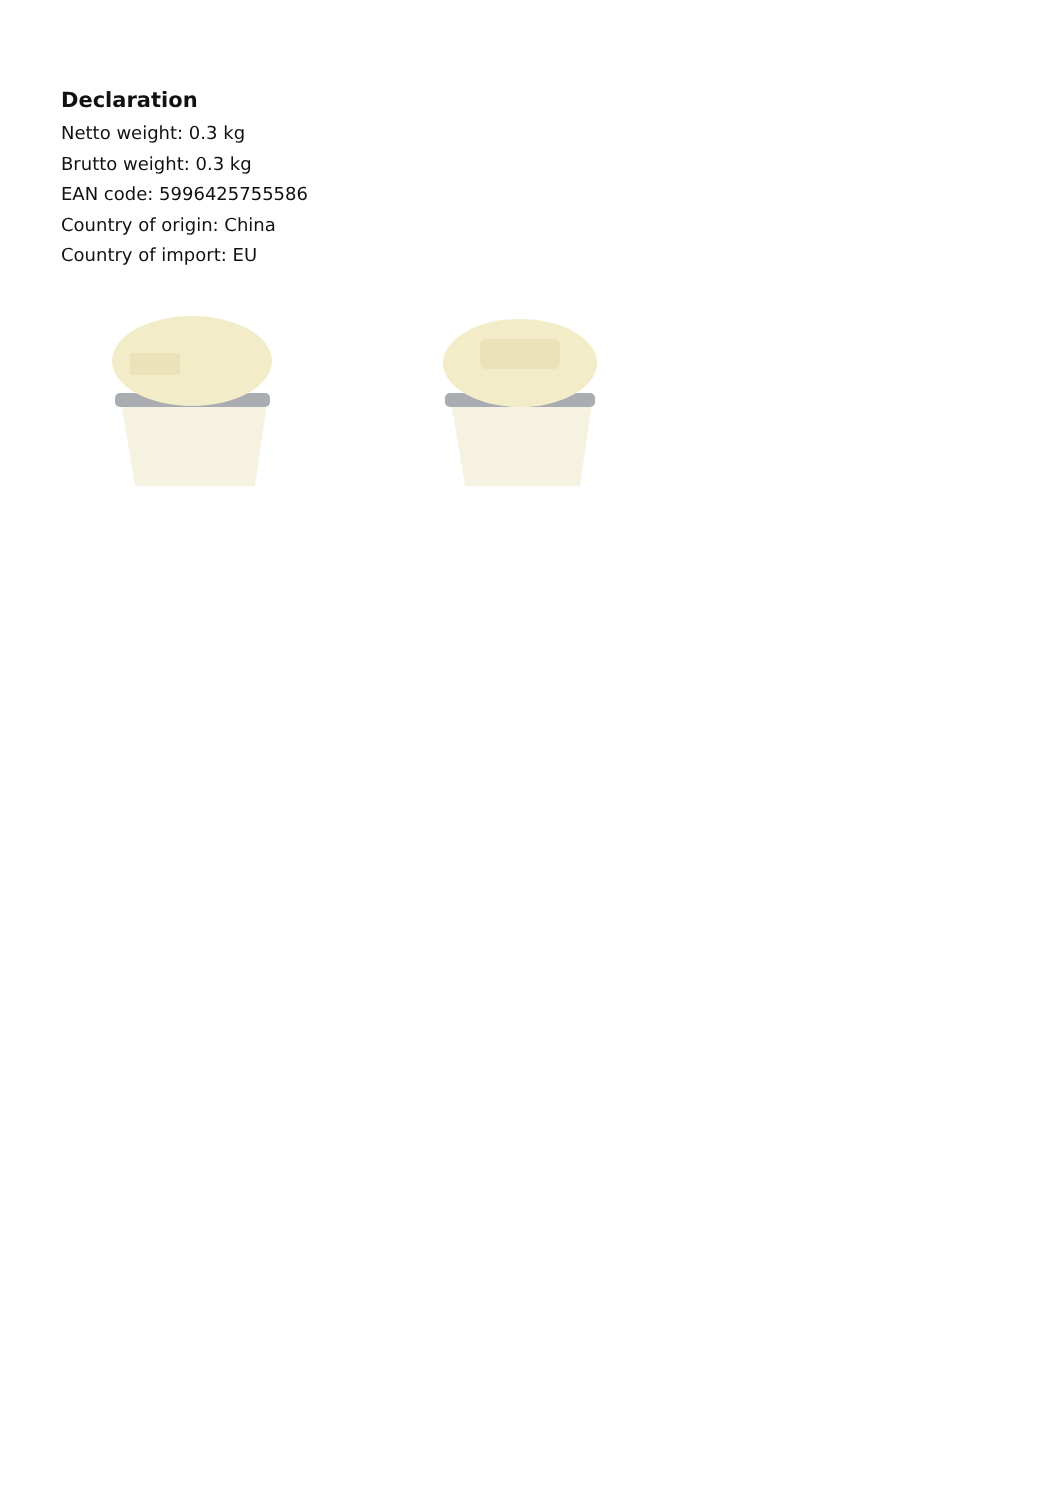Declaration
Netto weight: 0.3 kg
Brutto weight: 0.3 kg
EAN code: 5996425755586
Country of origin: China
Country of import: EU